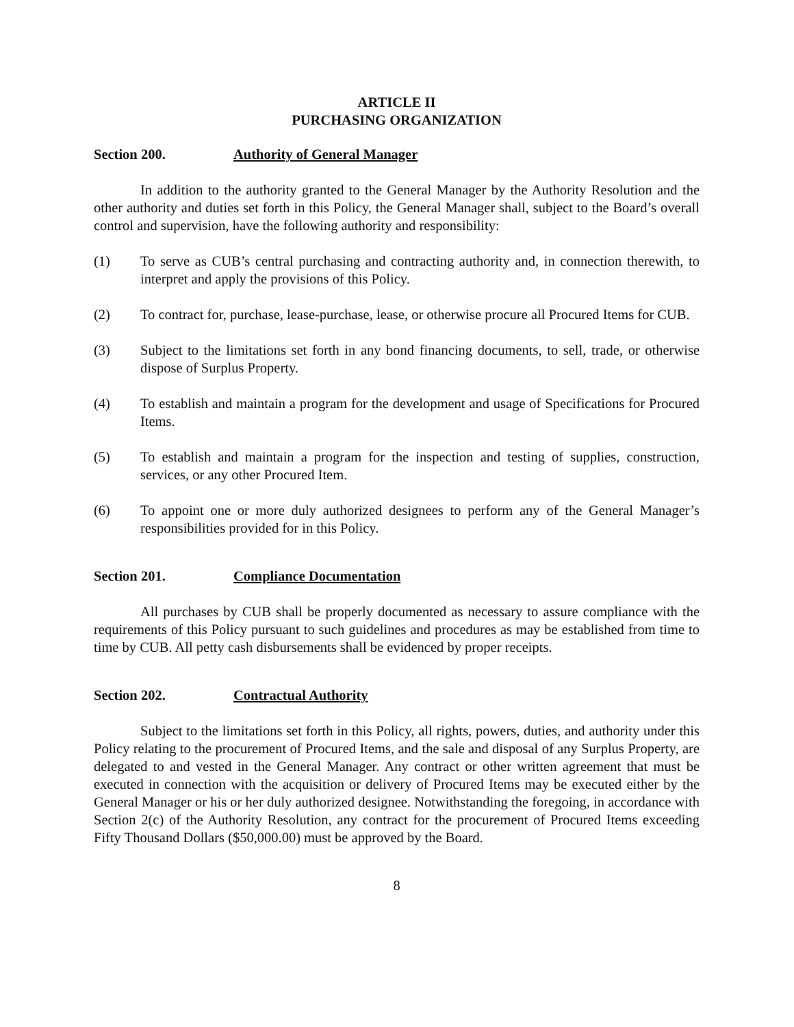ARTICLE II
PURCHASING ORGANIZATION
Section 200. Authority of General Manager
In addition to the authority granted to the General Manager by the Authority Resolution and the other authority and duties set forth in this Policy, the General Manager shall, subject to the Board’s overall control and supervision, have the following authority and responsibility:
(1) To serve as CUB’s central purchasing and contracting authority and, in connection therewith, to interpret and apply the provisions of this Policy.
(2) To contract for, purchase, lease-purchase, lease, or otherwise procure all Procured Items for CUB.
(3) Subject to the limitations set forth in any bond financing documents, to sell, trade, or otherwise dispose of Surplus Property.
(4) To establish and maintain a program for the development and usage of Specifications for Procured Items.
(5) To establish and maintain a program for the inspection and testing of supplies, construction, services, or any other Procured Item.
(6) To appoint one or more duly authorized designees to perform any of the General Manager’s responsibilities provided for in this Policy.
Section 201. Compliance Documentation
All purchases by CUB shall be properly documented as necessary to assure compliance with the requirements of this Policy pursuant to such guidelines and procedures as may be established from time to time by CUB. All petty cash disbursements shall be evidenced by proper receipts.
Section 202. Contractual Authority
Subject to the limitations set forth in this Policy, all rights, powers, duties, and authority under this Policy relating to the procurement of Procured Items, and the sale and disposal of any Surplus Property, are delegated to and vested in the General Manager. Any contract or other written agreement that must be executed in connection with the acquisition or delivery of Procured Items may be executed either by the General Manager or his or her duly authorized designee. Notwithstanding the foregoing, in accordance with Section 2(c) of the Authority Resolution, any contract for the procurement of Procured Items exceeding Fifty Thousand Dollars ($50,000.00) must be approved by the Board.
8